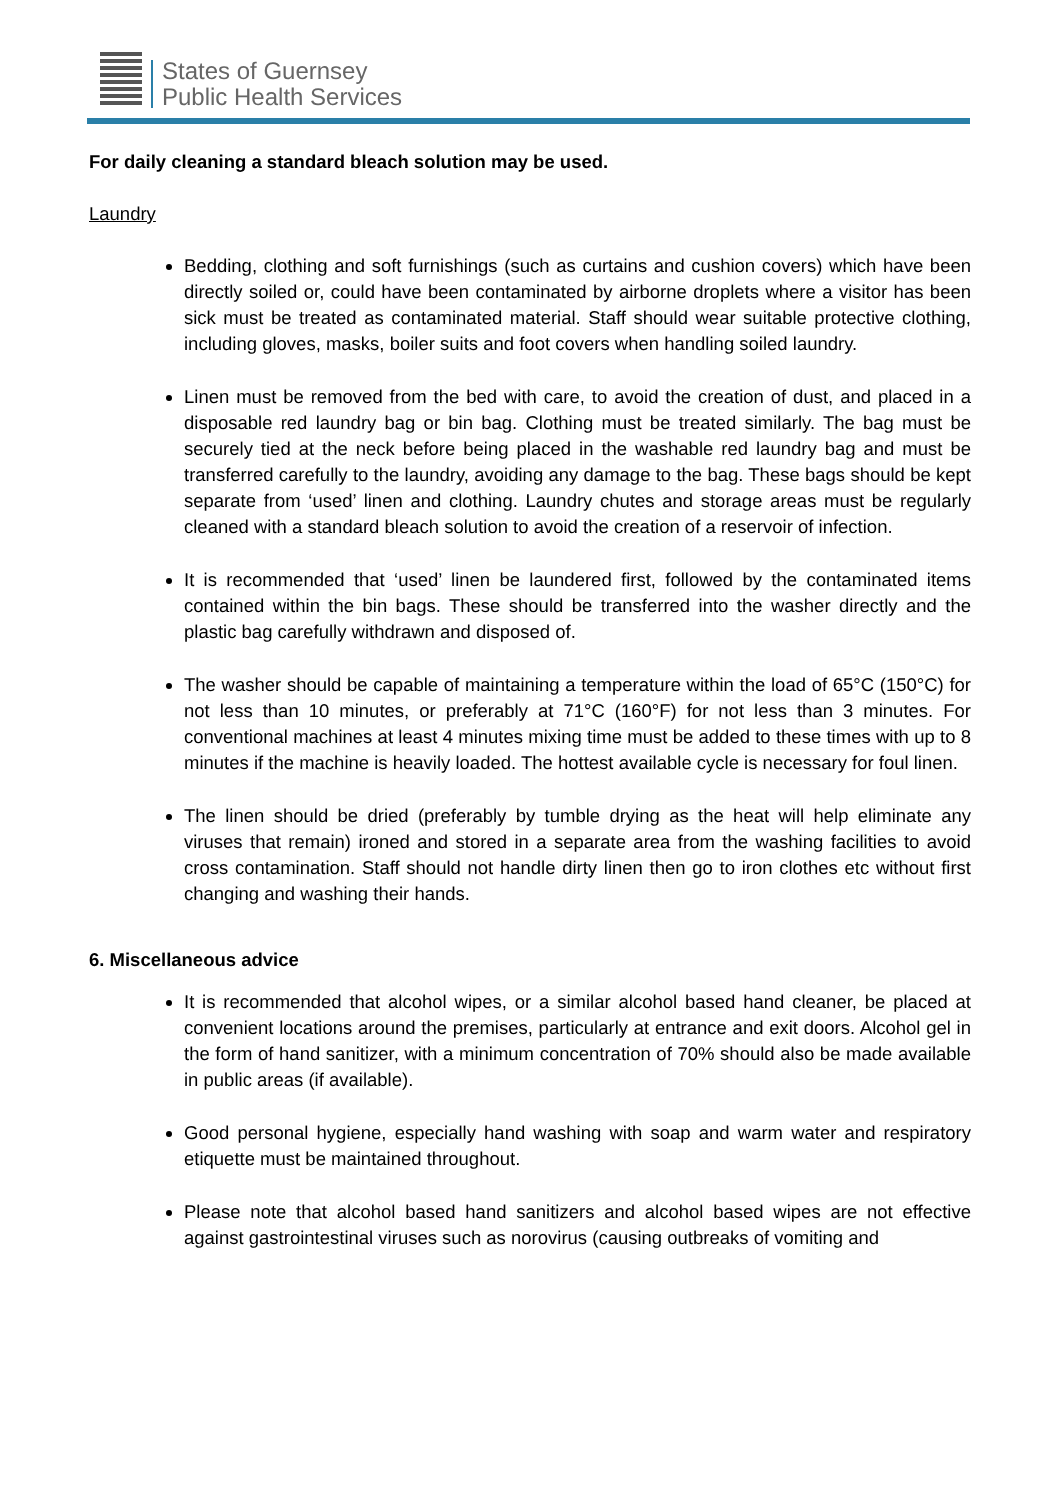States of Guernsey
Public Health Services
For daily cleaning a standard bleach solution may be used.
Laundry
Bedding, clothing and soft furnishings (such as curtains and cushion covers) which have been directly soiled or, could have been contaminated by airborne droplets where a visitor has been sick must be treated as contaminated material. Staff should wear suitable protective clothing, including gloves, masks, boiler suits and foot covers when handling soiled laundry.
Linen must be removed from the bed with care, to avoid the creation of dust, and placed in a disposable red laundry bag or bin bag. Clothing must be treated similarly. The bag must be securely tied at the neck before being placed in the washable red laundry bag and must be transferred carefully to the laundry, avoiding any damage to the bag. These bags should be kept separate from ‘used’ linen and clothing. Laundry chutes and storage areas must be regularly cleaned with a standard bleach solution to avoid the creation of a reservoir of infection.
It is recommended that ‘used’ linen be laundered first, followed by the contaminated items contained within the bin bags. These should be transferred into the washer directly and the plastic bag carefully withdrawn and disposed of.
The washer should be capable of maintaining a temperature within the load of 65°C (150°C) for not less than 10 minutes, or preferably at 71°C (160°F) for not less than 3 minutes. For conventional machines at least 4 minutes mixing time must be added to these times with up to 8 minutes if the machine is heavily loaded. The hottest available cycle is necessary for foul linen.
The linen should be dried (preferably by tumble drying as the heat will help eliminate any viruses that remain) ironed and stored in a separate area from the washing facilities to avoid cross contamination. Staff should not handle dirty linen then go to iron clothes etc without first changing and washing their hands.
6. Miscellaneous advice
It is recommended that alcohol wipes, or a similar alcohol based hand cleaner, be placed at convenient locations around the premises, particularly at entrance and exit doors. Alcohol gel in the form of hand sanitizer, with a minimum concentration of 70% should also be made available in public areas (if available).
Good personal hygiene, especially hand washing with soap and warm water and respiratory etiquette must be maintained throughout.
Please note that alcohol based hand sanitizers and alcohol based wipes are not effective against gastrointestinal viruses such as norovirus (causing outbreaks of vomiting and